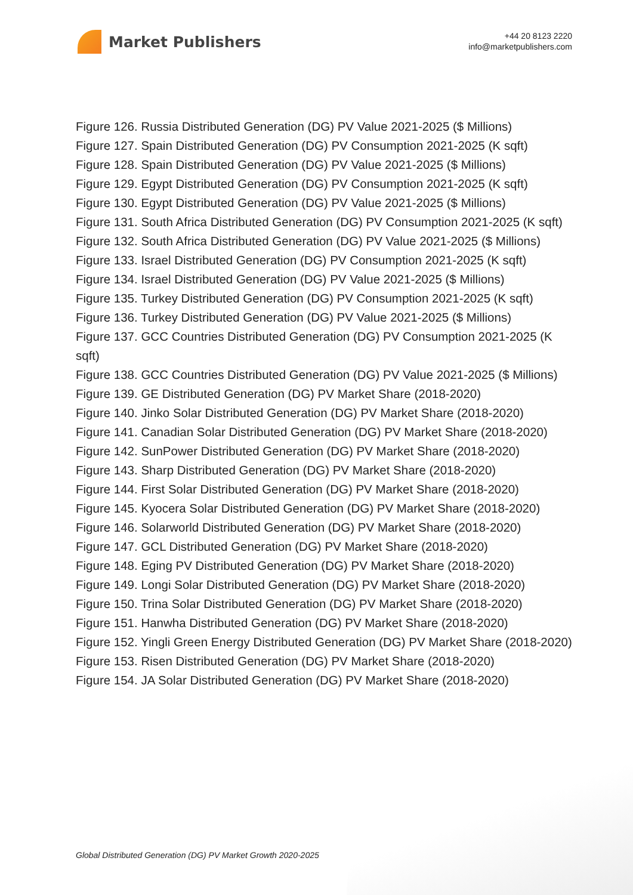Market Publishers
+44 20 8123 2220
info@marketpublishers.com
Figure 126. Russia Distributed Generation (DG) PV Value 2021-2025 ($ Millions)
Figure 127. Spain Distributed Generation (DG) PV Consumption 2021-2025 (K sqft)
Figure 128. Spain Distributed Generation (DG) PV Value 2021-2025 ($ Millions)
Figure 129. Egypt Distributed Generation (DG) PV Consumption 2021-2025 (K sqft)
Figure 130. Egypt Distributed Generation (DG) PV Value 2021-2025 ($ Millions)
Figure 131. South Africa Distributed Generation (DG) PV Consumption 2021-2025 (K sqft)
Figure 132. South Africa Distributed Generation (DG) PV Value 2021-2025 ($ Millions)
Figure 133. Israel Distributed Generation (DG) PV Consumption 2021-2025 (K sqft)
Figure 134. Israel Distributed Generation (DG) PV Value 2021-2025 ($ Millions)
Figure 135. Turkey Distributed Generation (DG) PV Consumption 2021-2025 (K sqft)
Figure 136. Turkey Distributed Generation (DG) PV Value 2021-2025 ($ Millions)
Figure 137. GCC Countries Distributed Generation (DG) PV Consumption 2021-2025 (K sqft)
Figure 138. GCC Countries Distributed Generation (DG) PV Value 2021-2025 ($ Millions)
Figure 139. GE Distributed Generation (DG) PV Market Share (2018-2020)
Figure 140. Jinko Solar Distributed Generation (DG) PV Market Share (2018-2020)
Figure 141. Canadian Solar Distributed Generation (DG) PV Market Share (2018-2020)
Figure 142. SunPower Distributed Generation (DG) PV Market Share (2018-2020)
Figure 143. Sharp Distributed Generation (DG) PV Market Share (2018-2020)
Figure 144. First Solar Distributed Generation (DG) PV Market Share (2018-2020)
Figure 145. Kyocera Solar Distributed Generation (DG) PV Market Share (2018-2020)
Figure 146. Solarworld Distributed Generation (DG) PV Market Share (2018-2020)
Figure 147. GCL Distributed Generation (DG) PV Market Share (2018-2020)
Figure 148. Eging PV Distributed Generation (DG) PV Market Share (2018-2020)
Figure 149. Longi Solar Distributed Generation (DG) PV Market Share (2018-2020)
Figure 150. Trina Solar Distributed Generation (DG) PV Market Share (2018-2020)
Figure 151. Hanwha Distributed Generation (DG) PV Market Share (2018-2020)
Figure 152. Yingli Green Energy Distributed Generation (DG) PV Market Share (2018-2020)
Figure 153. Risen Distributed Generation (DG) PV Market Share (2018-2020)
Figure 154. JA Solar Distributed Generation (DG) PV Market Share (2018-2020)
Global Distributed Generation (DG) PV Market Growth 2020-2025